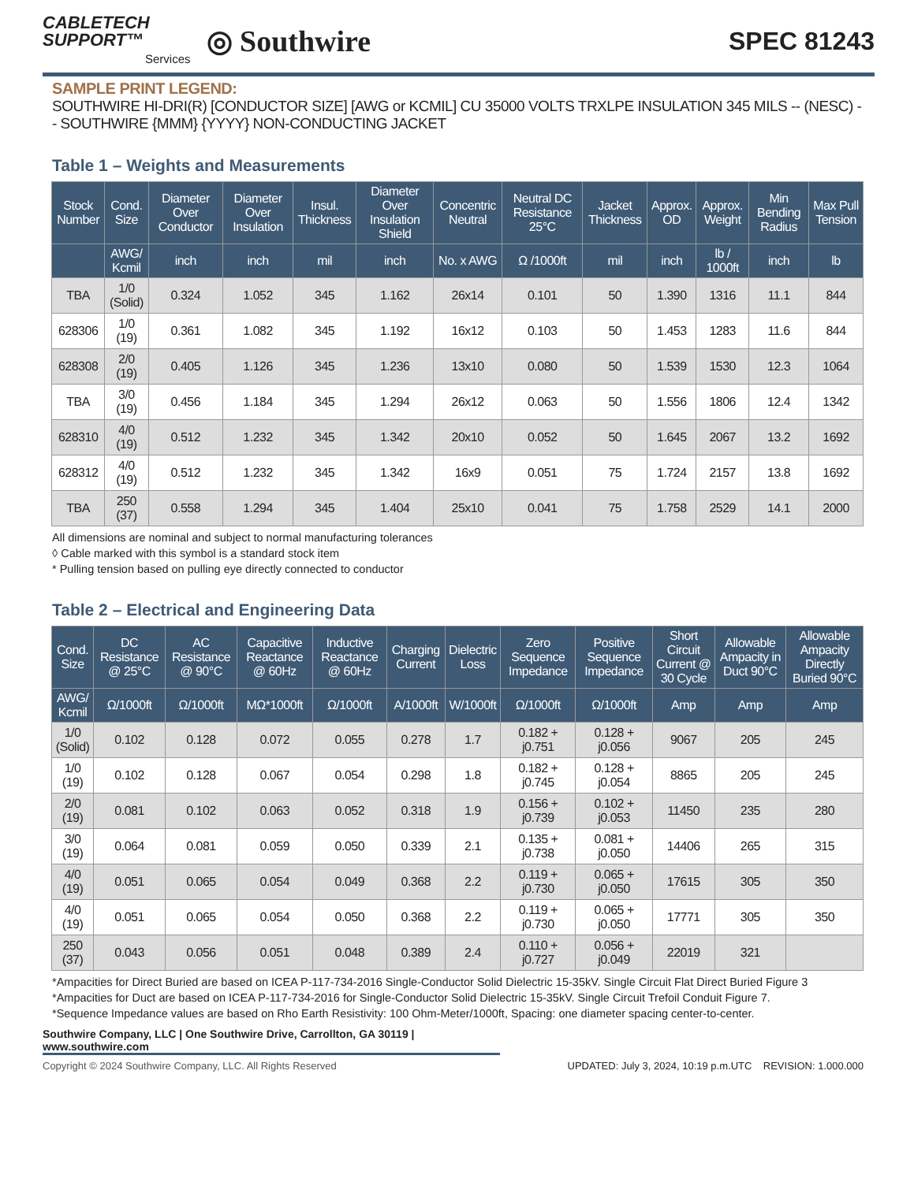CABLETECH
SUPPORT™
Services
◎ Southwire
SPEC 81243
SAMPLE PRINT LEGEND:
SOUTHWIRE HI-DRI(R) [CONDUCTOR SIZE] [AWG or KCMIL] CU 35000 VOLTS TRXLPE INSULATION 345 MILS -- (NESC) -- SOUTHWIRE {MMM} {YYYY} NON-CONDUCTING JACKET
Table 1 – Weights and Measurements
| Stock Number | Cond. Size | Diameter Over Conductor | Diameter Over Insulation | Insul. Thickness | Diameter Over Insulation Shield | Concentric Neutral | Neutral DC Resistance 25°C | Jacket Thickness | Approx. OD | Approx. Weight | Min Bending Radius | Max Pull Tension |
| --- | --- | --- | --- | --- | --- | --- | --- | --- | --- | --- | --- | --- |
| | AWG/ Kcmil | inch | inch | mil | inch | No. x AWG | Ω /1000ft | mil | inch | lb / 1000ft | inch | lb |
| TBA | 1/0 (Solid) | 0.324 | 1.052 | 345 | 1.162 | 26x14 | 0.101 | 50 | 1.390 | 1316 | 11.1 | 844 |
| 628306 | 1/0 (19) | 0.361 | 1.082 | 345 | 1.192 | 16x12 | 0.103 | 50 | 1.453 | 1283 | 11.6 | 844 |
| 628308 | 2/0 (19) | 0.405 | 1.126 | 345 | 1.236 | 13x10 | 0.080 | 50 | 1.539 | 1530 | 12.3 | 1064 |
| TBA | 3/0 (19) | 0.456 | 1.184 | 345 | 1.294 | 26x12 | 0.063 | 50 | 1.556 | 1806 | 12.4 | 1342 |
| 628310 | 4/0 (19) | 0.512 | 1.232 | 345 | 1.342 | 20x10 | 0.052 | 50 | 1.645 | 2067 | 13.2 | 1692 |
| 628312 | 4/0 (19) | 0.512 | 1.232 | 345 | 1.342 | 16x9 | 0.051 | 75 | 1.724 | 2157 | 13.8 | 1692 |
| TBA | 250 (37) | 0.558 | 1.294 | 345 | 1.404 | 25x10 | 0.041 | 75 | 1.758 | 2529 | 14.1 | 2000 |
All dimensions are nominal and subject to normal manufacturing tolerances
◊ Cable marked with this symbol is a standard stock item
* Pulling tension based on pulling eye directly connected to conductor
Table 2 – Electrical and Engineering Data
| Cond. Size | DC Resistance @ 25°C | AC Resistance @ 90°C | Capacitive Reactance @ 60Hz | Inductive Reactance @ 60Hz | Charging Current | Dielectric Loss | Zero Sequence Impedance | Positive Sequence Impedance | Short Circuit Current @ 30 Cycle | Allowable Ampacity in Duct 90°C | Allowable Ampacity Directly Buried 90°C |
| --- | --- | --- | --- | --- | --- | --- | --- | --- | --- | --- | --- |
| AWG/ Kcmil | Ω/1000ft | Ω/1000ft | MΩ*1000ft | Ω/1000ft | A/1000ft | W/1000ft | Ω/1000ft | Ω/1000ft | Amp | Amp | Amp |
| 1/0 (Solid) | 0.102 | 0.128 | 0.072 | 0.055 | 0.278 | 1.7 | 0.182 + j0.751 | 0.128 + j0.056 | 9067 | 205 | 245 |
| 1/0 (19) | 0.102 | 0.128 | 0.067 | 0.054 | 0.298 | 1.8 | 0.182 + j0.745 | 0.128 + j0.054 | 8865 | 205 | 245 |
| 2/0 (19) | 0.081 | 0.102 | 0.063 | 0.052 | 0.318 | 1.9 | 0.156 + j0.739 | 0.102 + j0.053 | 11450 | 235 | 280 |
| 3/0 (19) | 0.064 | 0.081 | 0.059 | 0.050 | 0.339 | 2.1 | 0.135 + j0.738 | 0.081 + j0.050 | 14406 | 265 | 315 |
| 4/0 (19) | 0.051 | 0.065 | 0.054 | 0.049 | 0.368 | 2.2 | 0.119 + j0.730 | 0.065 + j0.050 | 17615 | 305 | 350 |
| 4/0 (19) | 0.051 | 0.065 | 0.054 | 0.050 | 0.368 | 2.2 | 0.119 + j0.730 | 0.065 + j0.050 | 17771 | 305 | 350 |
| 250 (37) | 0.043 | 0.056 | 0.051 | 0.048 | 0.389 | 2.4 | 0.110 + j0.727 | 0.056 + j0.049 | 22019 | 321 | |
*Ampacities for Direct Buried are based on ICEA P-117-734-2016 Single-Conductor Solid Dielectric 15-35kV. Single Circuit Flat Direct Buried Figure 3
*Ampacities for Duct are based on ICEA P-117-734-2016 for Single-Conductor Solid Dielectric 15-35kV. Single Circuit Trefoil Conduit Figure 7.
*Sequence Impedance values are based on Rho Earth Resistivity: 100 Ohm-Meter/1000ft, Spacing: one diameter spacing center-to-center.
Southwire Company, LLC | One Southwire Drive, Carrollton, GA 30119 | www.southwire.com
Copyright © 2024 Southwire Company, LLC. All Rights Reserved UPDATED: July 3, 2024, 10:19 p.m.UTC REVISION: 1.000.000